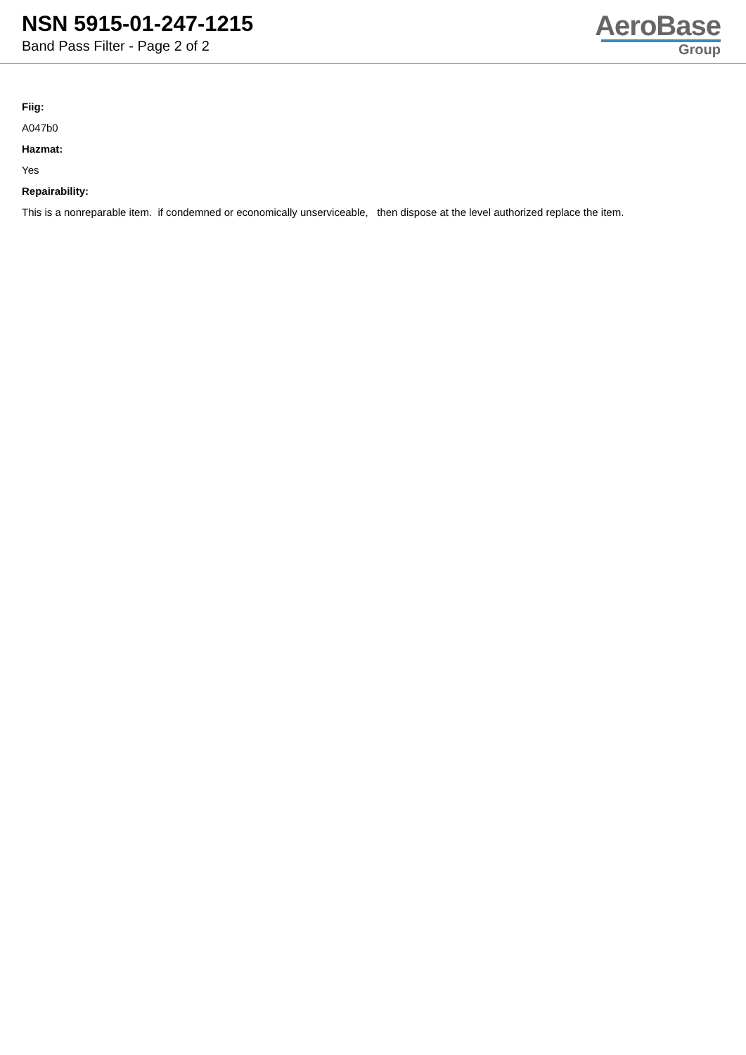NSN 5915-01-247-1215
Band Pass Filter - Page 2 of 2
AeroBase
Group
Fiig:
A047b0
Hazmat:
Yes
Repairability:
This is a nonreparable item. if condemned or economically unserviceable, then dispose at the level authorized replace the item.